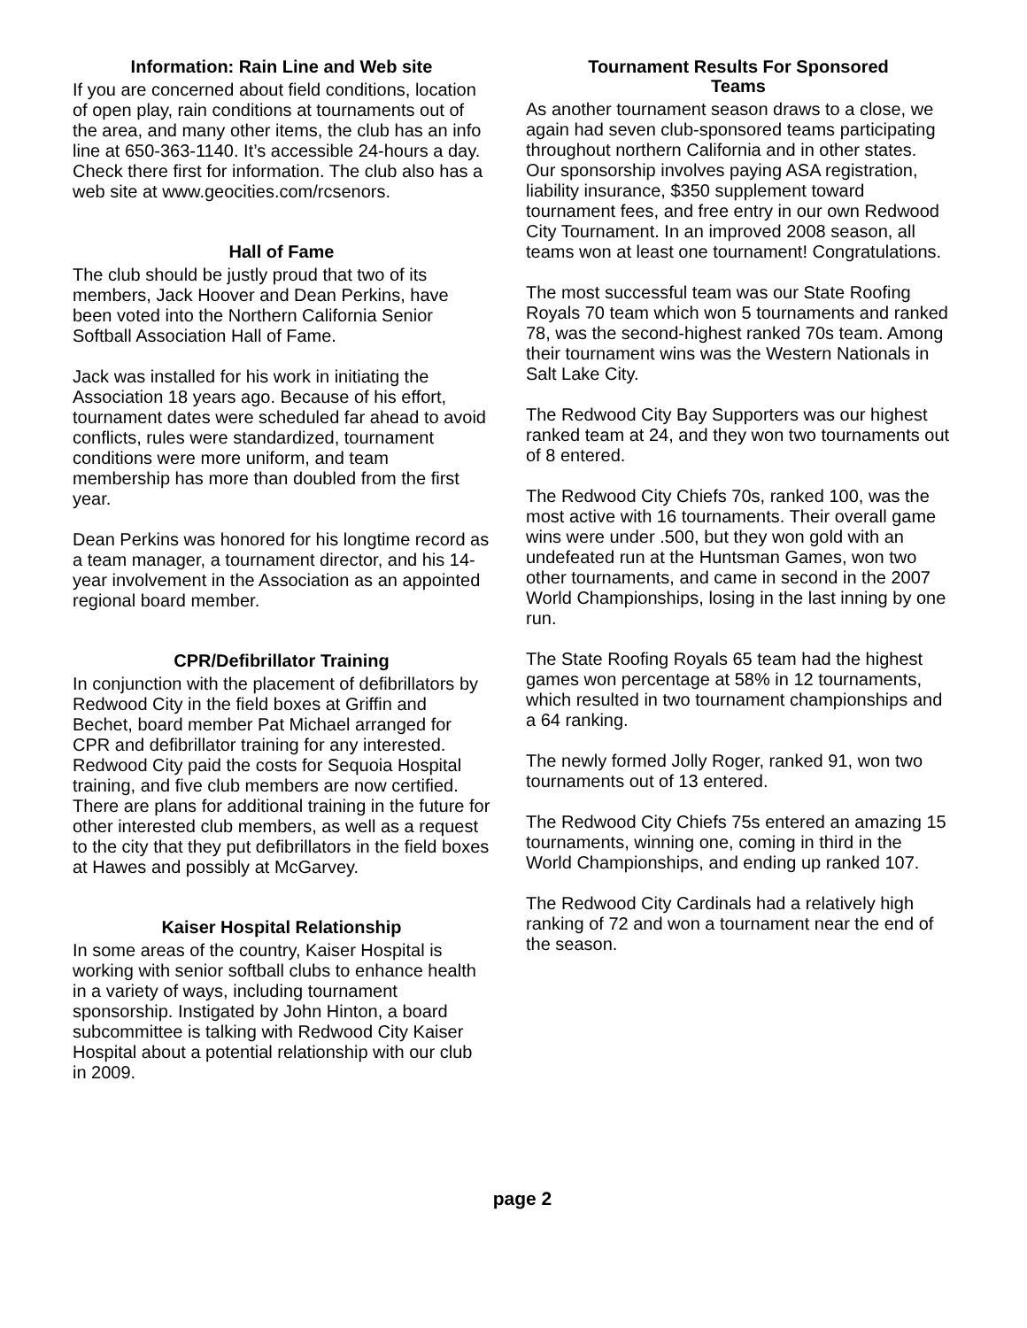Information: Rain Line and Web site
If you are concerned about field conditions, location of open play, rain conditions at tournaments out of the area, and many other items, the club has an info line at 650-363-1140. It’s accessible 24-hours a day. Check there first for information. The club also has a web site at www.geocities.com/rcsenors.
Hall of Fame
The club should be justly proud that two of its members, Jack Hoover and Dean Perkins, have been voted into the Northern California Senior Softball Association Hall of Fame.
Jack was installed for his work in initiating the Association 18 years ago. Because of his effort, tournament dates were scheduled far ahead to avoid conflicts, rules were standardized, tournament conditions were more uniform, and team membership has more than doubled from the first year.
Dean Perkins was honored for his longtime record as a team manager, a tournament director, and his 14-year involvement in the Association as an appointed regional board member.
CPR/Defibrillator Training
In conjunction with the placement of defibrillators by Redwood City in the field boxes at Griffin and Bechet, board member Pat Michael arranged for CPR and defibrillator training for any interested. Redwood City paid the costs for Sequoia Hospital training, and five club members are now certified. There are plans for additional training in the future for other interested club members, as well as a request to the city that they put defibrillators in the field boxes at Hawes and possibly at McGarvey.
Kaiser Hospital Relationship
In some areas of the country, Kaiser Hospital is working with senior softball clubs to enhance health in a variety of ways, including tournament sponsorship. Instigated by John Hinton, a board subcommittee is talking with Redwood City Kaiser Hospital about a potential relationship with our club in 2009.
Tournament Results For Sponsored
Teams
As another tournament season draws to a close, we again had seven club-sponsored teams participating throughout northern California and in other states. Our sponsorship involves paying ASA registration, liability insurance, $350 supplement toward tournament fees, and free entry in our own Redwood City Tournament. In an improved 2008 season, all teams won at least one tournament! Congratulations.
The most successful team was our State Roofing Royals 70 team which won 5 tournaments and ranked 78, was the second-highest ranked 70s team. Among their tournament wins was the Western Nationals in Salt Lake City.
The Redwood City Bay Supporters was our highest ranked team at 24, and they won two tournaments out of 8 entered.
The Redwood City Chiefs 70s, ranked 100, was the most active with 16 tournaments. Their overall game wins were under .500, but they won gold with an undefeated run at the Huntsman Games, won two other tournaments, and came in second in the 2007 World Championships, losing in the last inning by one run.
The State Roofing Royals 65 team had the highest games won percentage at 58% in 12 tournaments, which resulted in two tournament championships and a 64 ranking.
The newly formed Jolly Roger, ranked 91, won two tournaments out of 13 entered.
The Redwood City Chiefs 75s entered an amazing 15 tournaments, winning one, coming in third in the World Championships, and ending up ranked 107.
The Redwood City Cardinals had a relatively high ranking of 72 and won a tournament near the end of the season.
page 2